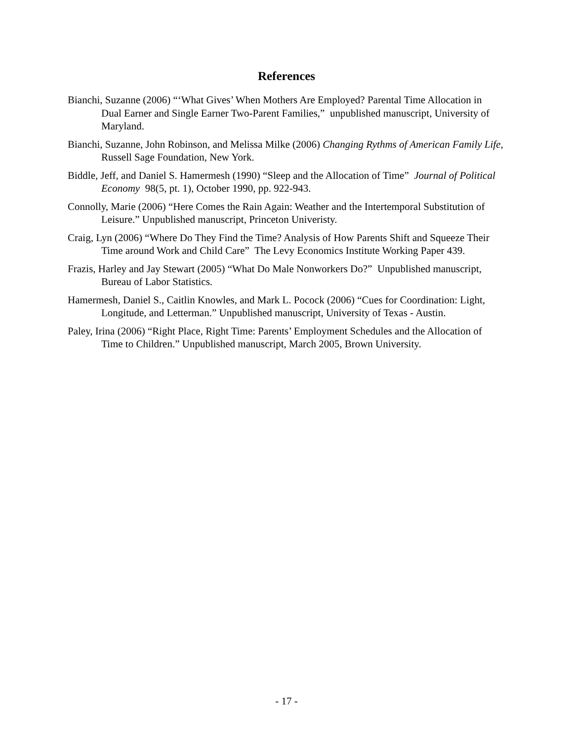References
Bianchi, Suzanne (2006) “‘What Gives’ When Mothers Are Employed? Parental Time Allocation in Dual Earner and Single Earner Two-Parent Families,” unpublished manuscript, University of Maryland.
Bianchi, Suzanne, John Robinson, and Melissa Milke (2006) Changing Rythms of American Family Life, Russell Sage Foundation, New York.
Biddle, Jeff, and Daniel S. Hamermesh (1990) “Sleep and the Allocation of Time” Journal of Political Economy 98(5, pt. 1), October 1990, pp. 922-943.
Connolly, Marie (2006) “Here Comes the Rain Again: Weather and the Intertemporal Substitution of Leisure.” Unpublished manuscript, Princeton Univeristy.
Craig, Lyn (2006) “Where Do They Find the Time? Analysis of How Parents Shift and Squeeze Their Time around Work and Child Care” The Levy Economics Institute Working Paper 439.
Frazis, Harley and Jay Stewart (2005) “What Do Male Nonworkers Do?” Unpublished manuscript, Bureau of Labor Statistics.
Hamermesh, Daniel S., Caitlin Knowles, and Mark L. Pocock (2006) “Cues for Coordination: Light, Longitude, and Letterman.” Unpublished manuscript, University of Texas - Austin.
Paley, Irina (2006) “Right Place, Right Time: Parents’ Employment Schedules and the Allocation of Time to Children.” Unpublished manuscript, March 2005, Brown University.
- 17 -